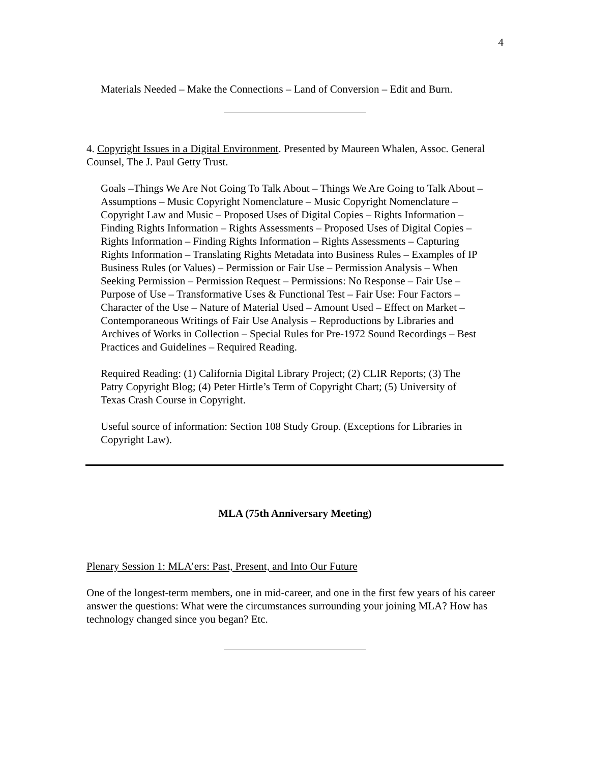4
Materials Needed – Make the Connections – Land of Conversion – Edit and Burn.
4. Copyright Issues in a Digital Environment. Presented by Maureen Whalen, Assoc. General Counsel, The J. Paul Getty Trust.
Goals –Things We Are Not Going To Talk About – Things We Are Going to Talk About – Assumptions – Music Copyright Nomenclature – Music Copyright Nomenclature – Copyright Law and Music – Proposed Uses of Digital Copies – Rights Information – Finding Rights Information – Rights Assessments – Proposed Uses of Digital Copies – Rights Information – Finding Rights Information – Rights Assessments – Capturing Rights Information – Translating Rights Metadata into Business Rules – Examples of IP Business Rules (or Values) – Permission or Fair Use – Permission Analysis – When Seeking Permission – Permission Request – Permissions: No Response – Fair Use – Purpose of Use – Transformative Uses & Functional Test – Fair Use: Four Factors – Character of the Use – Nature of Material Used – Amount Used – Effect on Market – Contemporaneous Writings of Fair Use Analysis – Reproductions by Libraries and Archives of Works in Collection – Special Rules for Pre-1972 Sound Recordings – Best Practices and Guidelines – Required Reading.
Required Reading: (1) California Digital Library Project; (2) CLIR Reports; (3) The Patry Copyright Blog; (4) Peter Hirtle’s Term of Copyright Chart; (5) University of Texas Crash Course in Copyright.
Useful source of information: Section 108 Study Group. (Exceptions for Libraries in Copyright Law).
MLA (75th Anniversary Meeting)
Plenary Session 1: MLA’ers: Past, Present, and Into Our Future
One of the longest-term members, one in mid-career, and one in the first few years of his career answer the questions: What were the circumstances surrounding your joining MLA? How has technology changed since you began? Etc.